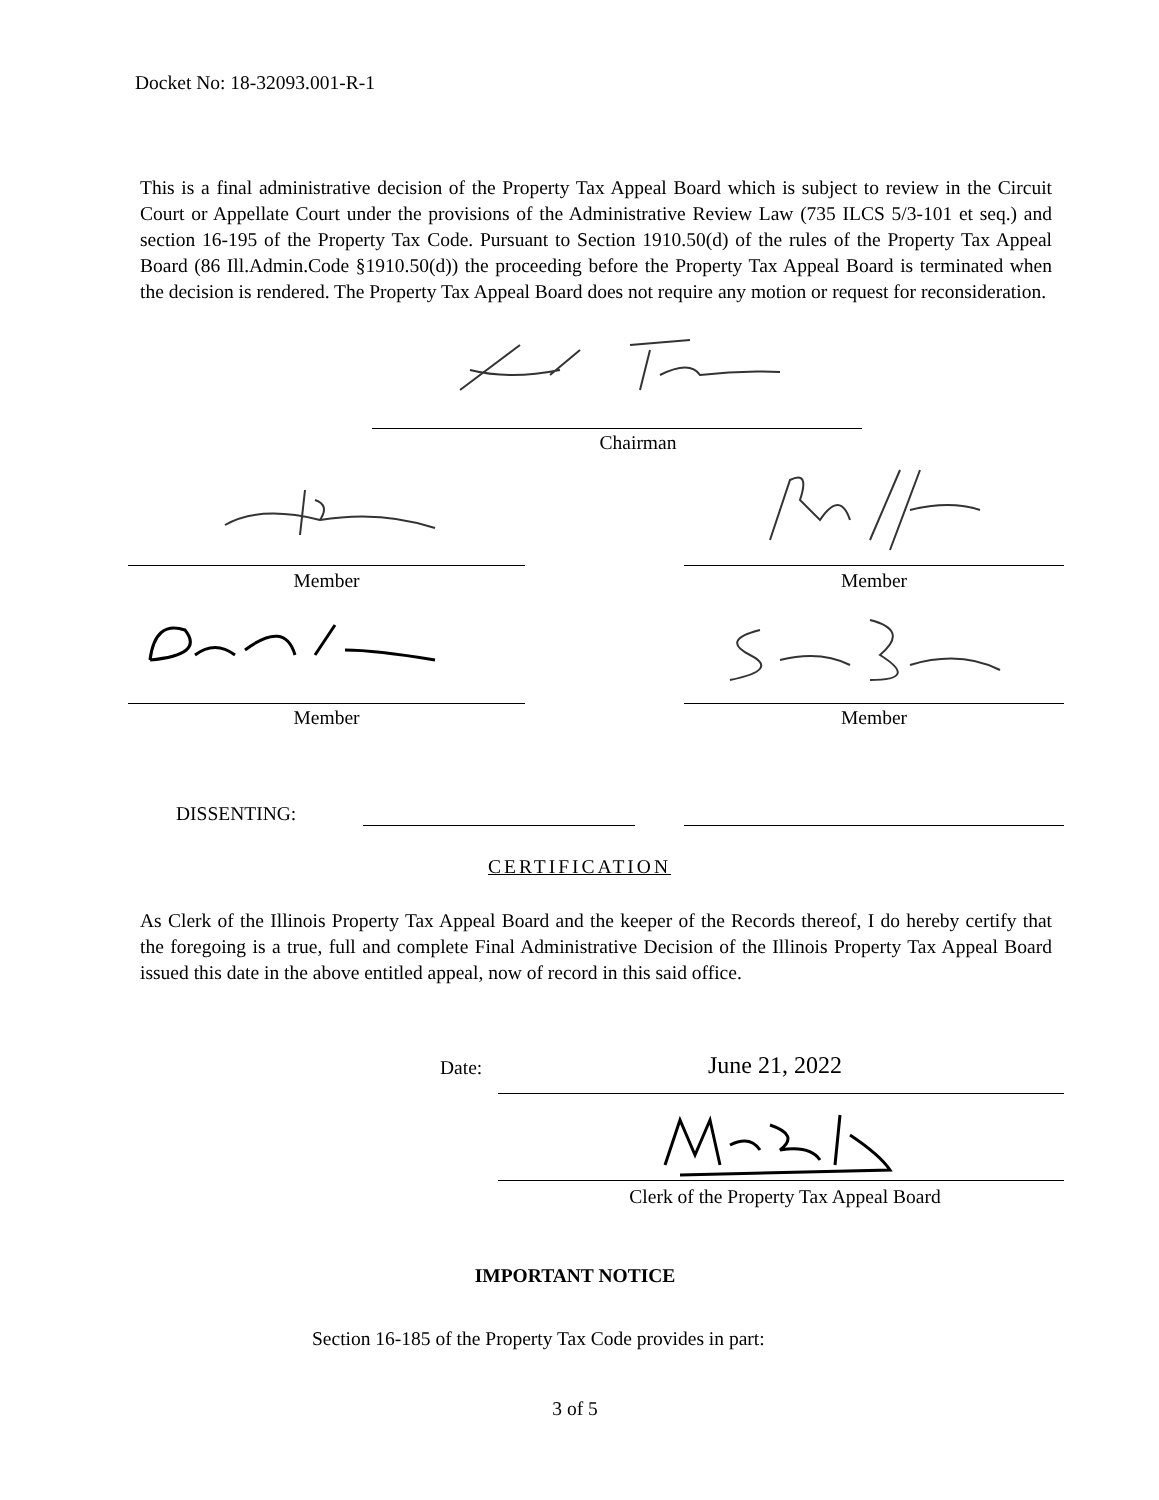Docket No: 18-32093.001-R-1
This is a final administrative decision of the Property Tax Appeal Board which is subject to review in the Circuit Court or Appellate Court under the provisions of the Administrative Review Law (735 ILCS 5/3-101 et seq.) and section 16-195 of the Property Tax Code. Pursuant to Section 1910.50(d) of the rules of the Property Tax Appeal Board (86 Ill.Admin.Code §1910.50(d)) the proceeding before the Property Tax Appeal Board is terminated when the decision is rendered. The Property Tax Appeal Board does not require any motion or request for reconsideration.
Chairman
Member Member
Member Member
DISSENTING:
CERTIFICATION
As Clerk of the Illinois Property Tax Appeal Board and the keeper of the Records thereof, I do hereby certify that the foregoing is a true, full and complete Final Administrative Decision of the Illinois Property Tax Appeal Board issued this date in the above entitled appeal, now of record in this said office.
Date: June 21, 2022
Clerk of the Property Tax Appeal Board
IMPORTANT NOTICE
Section 16-185 of the Property Tax Code provides in part:
3 of 5